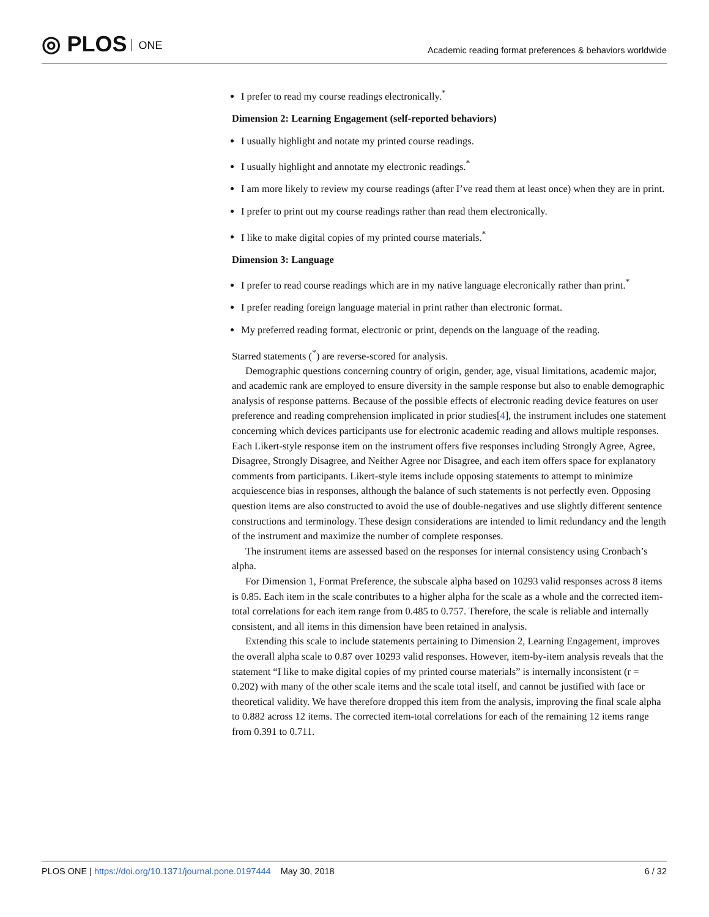◎ PLOS ONE
Academic reading format preferences & behaviors worldwide
I prefer to read my course readings electronically.<sup>*</sup>
Dimension 2: Learning Engagement (self-reported behaviors)
I usually highlight and notate my printed course readings.
I usually highlight and annotate my electronic readings.<sup>*</sup>
I am more likely to review my course readings (after I’ve read them at least once) when they are in print.
I prefer to print out my course readings rather than read them electronically.
I like to make digital copies of my printed course materials.<sup>*</sup>
Dimension 3: Language
I prefer to read course readings which are in my native language elecronically rather than print.<sup>*</sup>
I prefer reading foreign language material in print rather than electronic format.
My preferred reading format, electronic or print, depends on the language of the reading.
Starred statements (<sup>*</sup>) are reverse-scored for analysis.
Demographic questions concerning country of origin, gender, age, visual limitations, academic major, and academic rank are employed to ensure diversity in the sample response but also to enable demographic analysis of response patterns. Because of the possible effects of electronic reading device features on user preference and reading comprehension implicated in prior studies[4], the instrument includes one statement concerning which devices participants use for electronic academic reading and allows multiple responses. Each Likert-style response item on the instrument offers five responses including Strongly Agree, Agree, Disagree, Strongly Disagree, and Neither Agree nor Disagree, and each item offers space for explanatory comments from participants. Likert-style items include opposing statements to attempt to minimize acquiescence bias in responses, although the balance of such statements is not perfectly even. Opposing question items are also constructed to avoid the use of double-negatives and use slightly different sentence constructions and terminology. These design considerations are intended to limit redundancy and the length of the instrument and maximize the number of complete responses.
The instrument items are assessed based on the responses for internal consistency using Cronbach’s alpha.
For Dimension 1, Format Preference, the subscale alpha based on 10293 valid responses across 8 items is 0.85. Each item in the scale contributes to a higher alpha for the scale as a whole and the corrected item-total correlations for each item range from 0.485 to 0.757. Therefore, the scale is reliable and internally consistent, and all items in this dimension have been retained in analysis.
Extending this scale to include statements pertaining to Dimension 2, Learning Engagement, improves the overall alpha scale to 0.87 over 10293 valid responses. However, item-by-item analysis reveals that the statement “I like to make digital copies of my printed course materials” is internally inconsistent (r = 0.202) with many of the other scale items and the scale total itself, and cannot be justified with face or theoretical validity. We have therefore dropped this item from the analysis, improving the final scale alpha to 0.882 across 12 items. The corrected item-total correlations for each of the remaining 12 items range from 0.391 to 0.711.
6 / 32 PLOS ONE | https://doi.org/10.1371/journal.pone.0197444 May 30, 2018